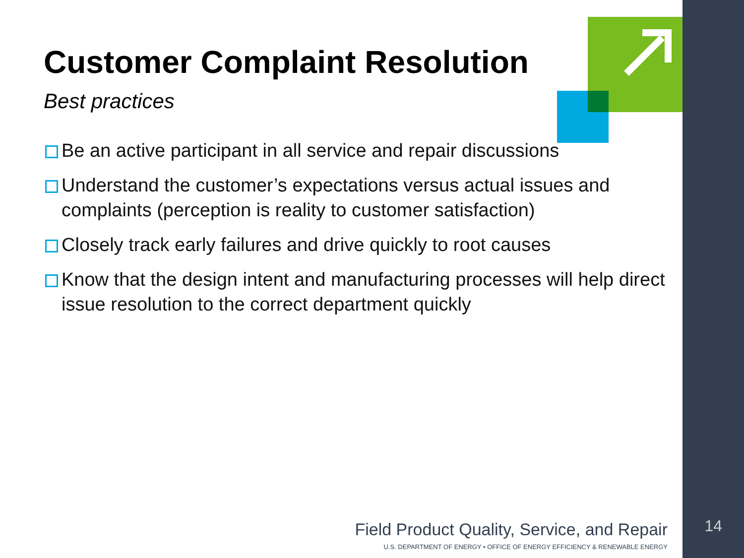Customer Complaint Resolution
Best practices
Be an active participant in all service and repair discussions
Understand the customer’s expectations versus actual issues and complaints (perception is reality to customer satisfaction)
Closely track early failures and drive quickly to root causes
Know that the design intent and manufacturing processes will help direct issue resolution to the correct department quickly
Field Product Quality, Service, and Repair
U.S. DEPARTMENT OF ENERGY • OFFICE OF ENERGY EFFICIENCY & RENEWABLE ENERGY
14